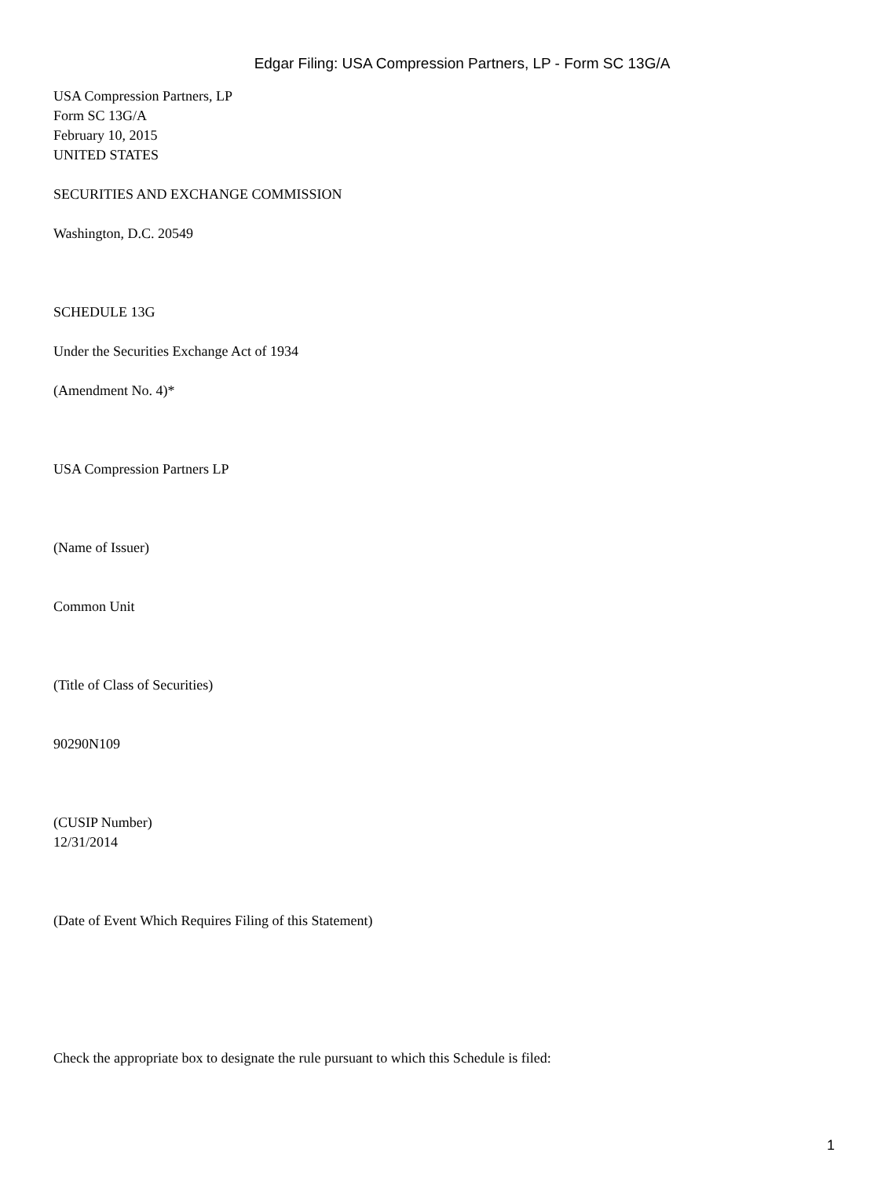Edgar Filing: USA Compression Partners, LP - Form SC 13G/A
USA Compression Partners, LP
Form SC 13G/A
February 10, 2015
UNITED STATES
SECURITIES AND EXCHANGE COMMISSION
Washington, D.C. 20549
SCHEDULE 13G
Under the Securities Exchange Act of 1934
(Amendment No. 4)*
USA Compression Partners LP
(Name of Issuer)
Common Unit
(Title of Class of Securities)
90290N109
(CUSIP Number)
12/31/2014
(Date of Event Which Requires Filing of this Statement)
Check the appropriate box to designate the rule pursuant to which this Schedule is filed:
1